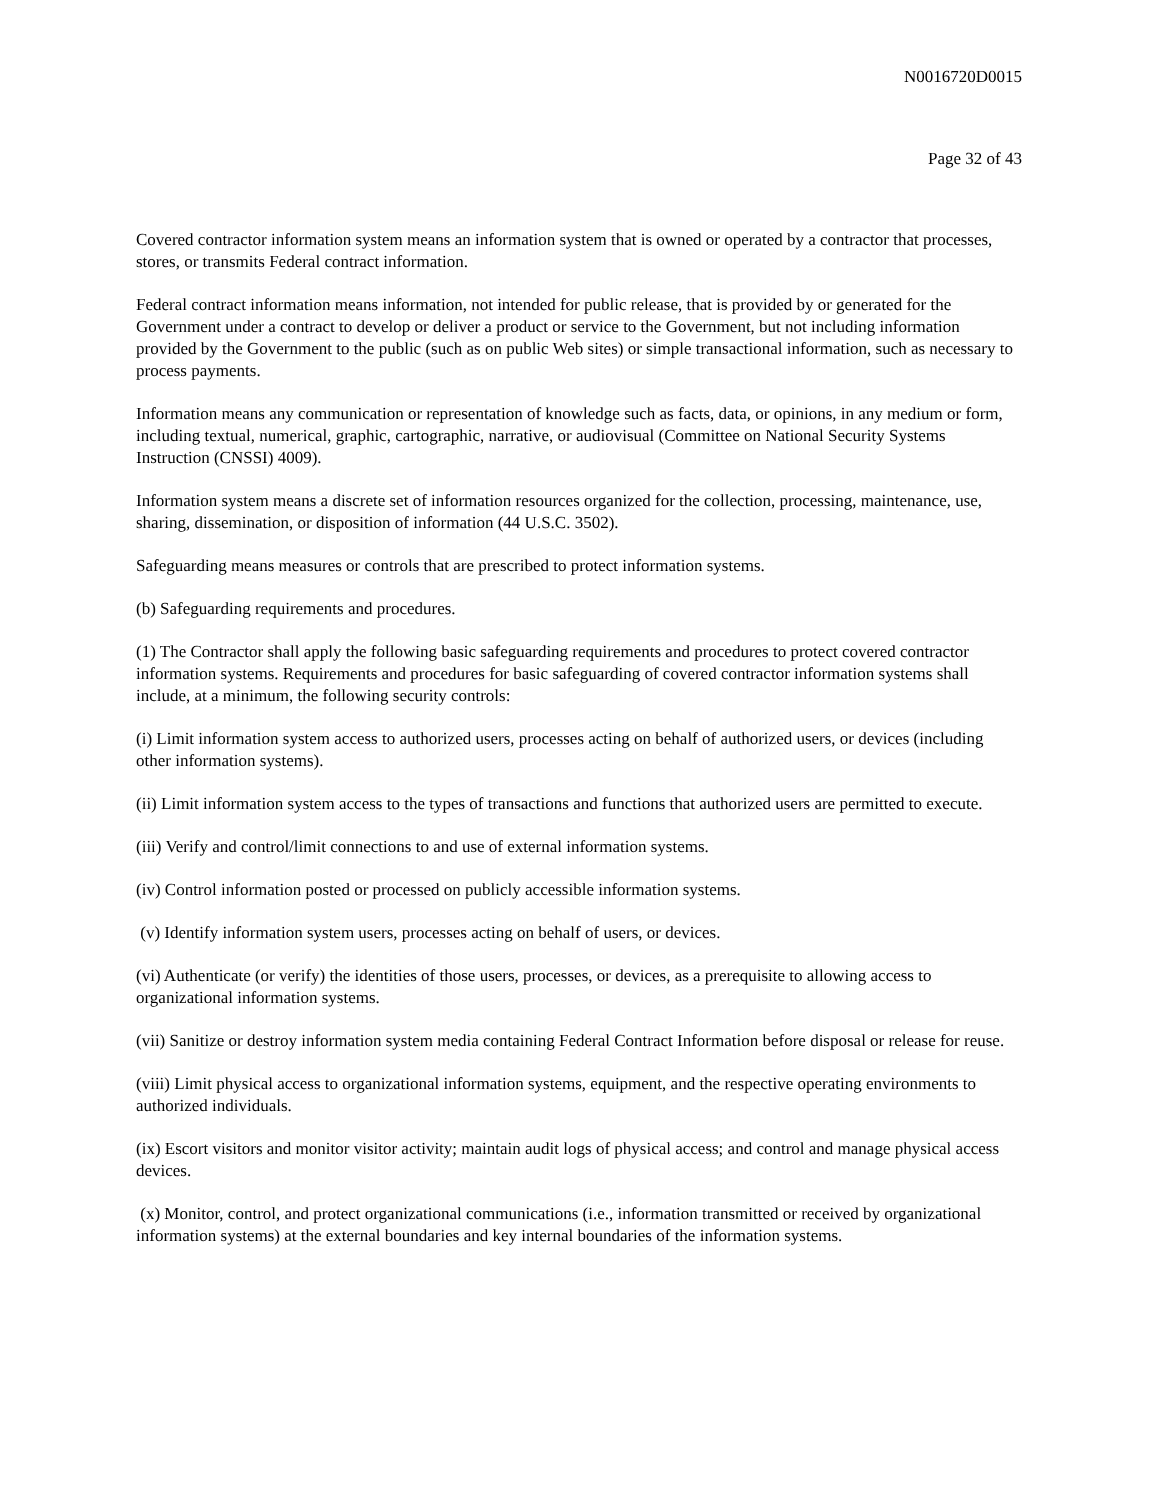N0016720D0015
Page 32 of 43
Covered contractor information system means an information system that is owned or operated by a contractor that processes, stores, or transmits Federal contract information.
Federal contract information means information, not intended for public release, that is provided by or generated for the Government under a contract to develop or deliver a product or service to the Government, but not including information provided by the Government to the public (such as on public Web sites) or simple transactional information, such as necessary to process payments.
Information means any communication or representation of knowledge such as facts, data, or opinions, in any medium or form, including textual, numerical, graphic, cartographic, narrative, or audiovisual (Committee on National Security Systems Instruction (CNSSI) 4009).
Information system means a discrete set of information resources organized for the collection, processing, maintenance, use, sharing, dissemination, or disposition of information (44 U.S.C. 3502).
Safeguarding means measures or controls that are prescribed to protect information systems.
(b) Safeguarding requirements and procedures.
(1) The Contractor shall apply the following basic safeguarding requirements and procedures to protect covered contractor information systems. Requirements and procedures for basic safeguarding of covered contractor information systems shall include, at a minimum, the following security controls:
(i) Limit information system access to authorized users, processes acting on behalf of authorized users, or devices (including other information systems).
(ii) Limit information system access to the types of transactions and functions that authorized users are permitted to execute.
(iii) Verify and control/limit connections to and use of external information systems.
(iv) Control information posted or processed on publicly accessible information systems.
(v) Identify information system users, processes acting on behalf of users, or devices.
(vi) Authenticate (or verify) the identities of those users, processes, or devices, as a prerequisite to allowing access to
organizational information systems.
(vii) Sanitize or destroy information system media containing Federal Contract Information before disposal or release for reuse.
(viii) Limit physical access to organizational information systems, equipment, and the respective operating environments to authorized individuals.
(ix) Escort visitors and monitor visitor activity; maintain audit logs of physical access; and control and manage physical access devices.
(x) Monitor, control, and protect organizational communications (i.e., information transmitted or received by organizational information systems) at the external boundaries and key internal boundaries of the information systems.